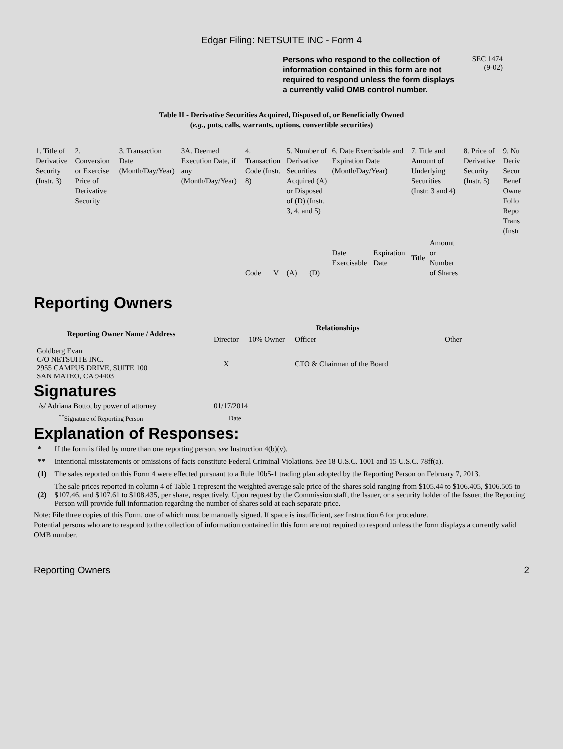Edgar Filing: NETSUITE INC - Form 4
Persons who respond to the collection of information contained in this form are not required to respond unless the form displays a currently valid OMB control number.
SEC 1474
(9-02)
Table II - Derivative Securities Acquired, Disposed of, or Beneficially Owned
(e.g., puts, calls, warrants, options, convertible securities)
| 1. Title of Derivative Security (Instr. 3) | 2. Conversion or Exercise Price of Derivative Security | 3. Transaction Date (Month/Day/Year) | 3A. Deemed Execution Date, if any (Month/Day/Year) | 4. Transaction Code (Instr. 8) | | 5. Number of Derivative Securities Acquired (A) or Disposed of (D) (Instr. 3, 4, and 5) | | 6. Date Exercisable and Expiration Date (Month/Day/Year) | | 7. Title and Amount of Underlying Securities (Instr. 3 and 4) | | 8. Price of Derivative Security (Instr. 5) | 9. Nu Deriv Secur Benef Owne Follo Repo Trans (Instr |
| | | | | Code | V | (A) | (D) | Date Exercisable | Expiration Date | Title | Amount or Number of Shares | | |
Reporting Owners
| Reporting Owner Name / Address | Relationships | | | |
| --- | --- | --- | --- | --- |
| | Director | 10% Owner | Officer | Other |
| Goldberg Evan C/O NETSUITE INC. 2955 CAMPUS DRIVE, SUITE 100 SAN MATEO, CA 94403 | X | | CTO & Chairman of the Board | |
Signatures
| /s/ Adriana Botto, by power of attorney | 01/17/2014 |
| <sup>**</sup> Signature of Reporting Person | Date |
Explanation of Responses:
| * | If the form is filed by more than one reporting person, see Instruction 4(b)(v). |
| ** | Intentional misstatements or omissions of facts constitute Federal Criminal Violations. See 18 U.S.C. 1001 and 15 U.S.C. 78ff(a). |
| (1) | The sales reported on this Form 4 were effected pursuant to a Rule 10b5-1 trading plan adopted by the Reporting Person on February 7, 2013. |
| (2) | The sale prices reported in column 4 of Table 1 represent the weighted average sale price of the shares sold ranging from $105.44 to $106.405, $106.505 to $107.46, and $107.61 to $108.435, per share, respectively. Upon request by the Commission staff, the Issuer, or a security holder of the Issuer, the Reporting Person will provide full information regarding the number of shares sold at each separate price. |
Note: File three copies of this Form, one of which must be manually signed. If space is insufficient, see Instruction 6 for procedure.
Potential persons who are to respond to the collection of information contained in this form are not required to respond unless the form displays a currently valid OMB number.
Reporting Owners 2